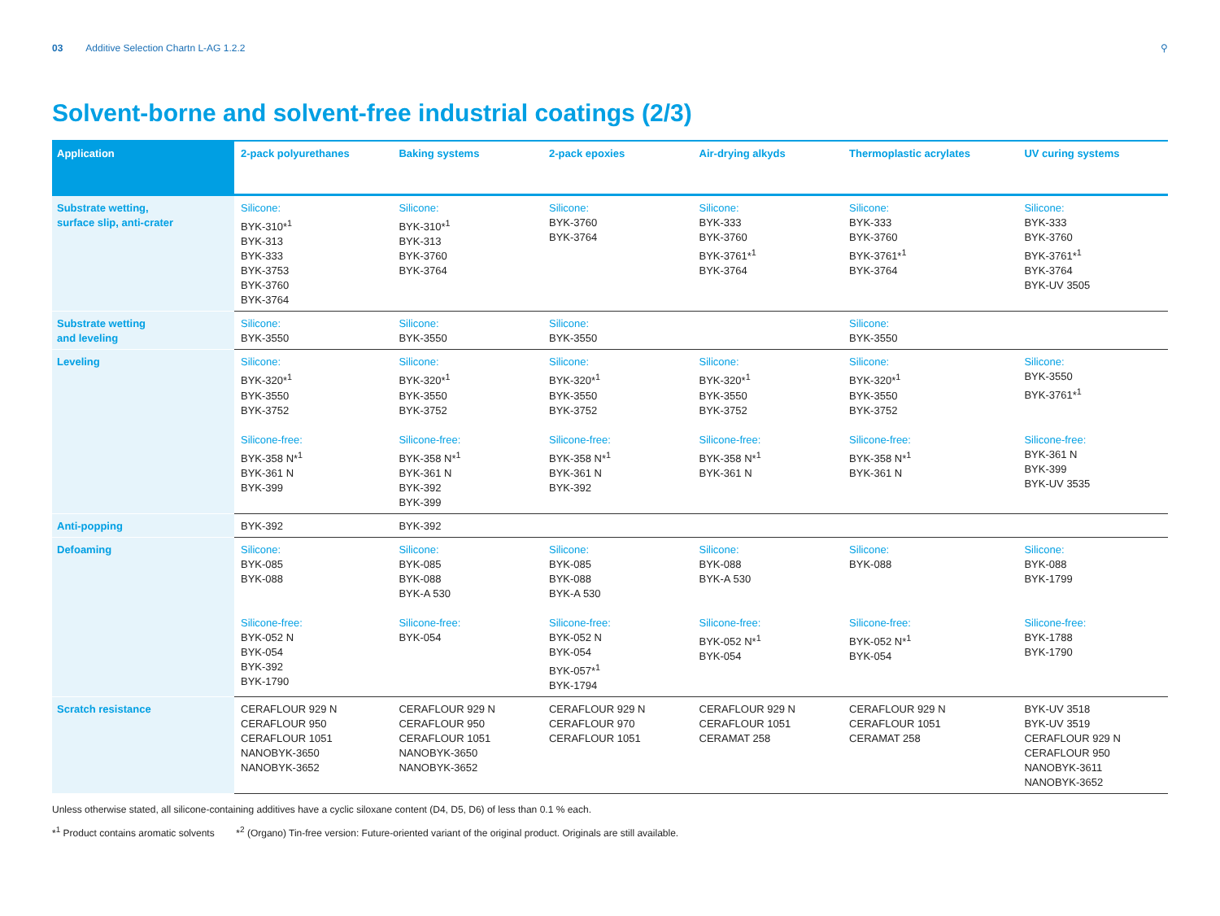03 Additive Selection Chartn L-AG 1.2.2
⚲
Solvent-borne and solvent-free industrial coatings (2/3)
| Application | 2-pack polyurethanes | Baking systems | 2-pack epoxies | Air-drying alkyds | Thermoplastic acrylates | UV curing systems |
| --- | --- | --- | --- | --- | --- | --- |
| Substrate wetting, surface slip, anti-crater | Silicone: BYK-310*<sup>1</sup> BYK-313 BYK-333 BYK-3753 BYK-3760 BYK-3764 | Silicone: BYK-310*<sup>1</sup> BYK-313 BYK-3760 BYK-3764 | Silicone: BYK-3760 BYK-3764 | Silicone: BYK-333 BYK-3760 BYK-3761*<sup>1</sup> BYK-3764 | Silicone: BYK-333 BYK-3760 BYK-3761*<sup>1</sup> BYK-3764 | Silicone: BYK-333 BYK-3760 BYK-3761*<sup>1</sup> BYK-3764 BYK-UV 3505 |
| Substrate wetting and leveling | Silicone: BYK-3550 | Silicone: BYK-3550 | Silicone: BYK-3550 | | Silicone: BYK-3550 | |
| Leveling | Silicone: BYK-320*<sup>1</sup> BYK-3550 BYK-3752 Silicone-free: BYK-358 N*<sup>1</sup> BYK-361 N BYK-399 | Silicone: BYK-320*<sup>1</sup> BYK-3550 BYK-3752 Silicone-free: BYK-358 N*<sup>1</sup> BYK-361 N BYK-392 BYK-399 | Silicone: BYK-320*<sup>1</sup> BYK-3550 BYK-3752 Silicone-free: BYK-358 N*<sup>1</sup> BYK-361 N BYK-392 | Silicone: BYK-320*<sup>1</sup> BYK-3550 BYK-3752 Silicone-free: BYK-358 N*<sup>1</sup> BYK-361 N | Silicone: BYK-320*<sup>1</sup> BYK-3550 BYK-3752 Silicone-free: BYK-358 N*<sup>1</sup> BYK-361 N | Silicone: BYK-3550 BYK-3761*<sup>1</sup> Silicone-free: BYK-361 N BYK-399 BYK-UV 3535 |
| Anti-popping | BYK-392 | BYK-392 | | | | |
| Defoaming | Silicone: BYK-085 BYK-088 Silicone-free: BYK-052 N BYK-054 BYK-392 BYK-1790 | Silicone: BYK-085 BYK-088 BYK-A 530 Silicone-free: BYK-054 | Silicone: BYK-085 BYK-088 BYK-A 530 Silicone-free: BYK-052 N BYK-054 BYK-057*<sup>1</sup> BYK-1794 | Silicone: BYK-088 BYK-A 530 Silicone-free: BYK-052 N*<sup>1</sup> BYK-054 | Silicone: BYK-088 Silicone-free: BYK-052 N*<sup>1</sup> BYK-054 | Silicone: BYK-088 BYK-1799 Silicone-free: BYK-1788 BYK-1790 |
| Scratch resistance | CERAFLOUR 929 N CERAFLOUR 950 CERAFLOUR 1051 NANOBYK-3650 NANOBYK-3652 | CERAFLOUR 929 N CERAFLOUR 950 CERAFLOUR 1051 NANOBYK-3650 NANOBYK-3652 | CERAFLOUR 929 N CERAFLOUR 970 CERAFLOUR 1051 | CERAFLOUR 929 N CERAFLOUR 1051 CERAMAT 258 | CERAFLOUR 929 N CERAFLOUR 1051 CERAMAT 258 | BYK-UV 3518 BYK-UV 3519 CERAFLOUR 929 N CERAFLOUR 950 NANOBYK-3611 NANOBYK-3652 |
Unless otherwise stated, all silicone-containing additives have a cyclic siloxane content (D4, D5, D6) of less than 0.1 % each.
*<sup>1</sup> Product contains aromatic solvents *<sup>2</sup> (Organo) Tin-free version: Future-oriented variant of the original product. Originals are still available.